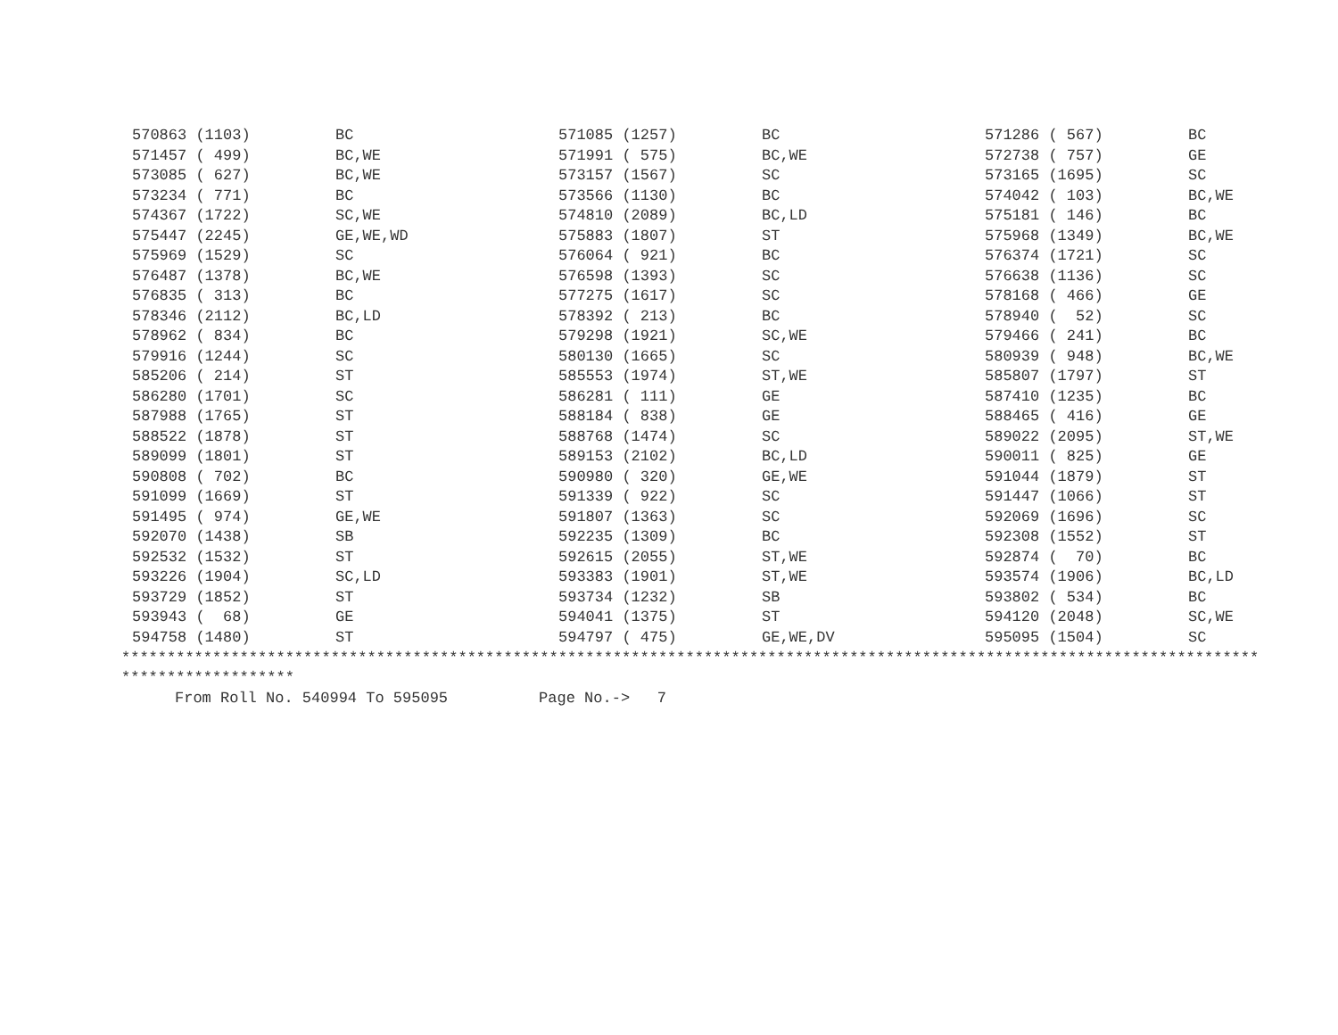| 570863 (1103) | BC | 571085 (1257) | BC | 571286 ( 567) | BC |
| 571457 ( 499) | BC,WE | 571991 ( 575) | BC,WE | 572738 ( 757) | GE |
| 573085 ( 627) | BC,WE | 573157 (1567) | SC | 573165 (1695) | SC |
| 573234 ( 771) | BC | 573566 (1130) | BC | 574042 ( 103) | BC,WE |
| 574367 (1722) | SC,WE | 574810 (2089) | BC,LD | 575181 ( 146) | BC |
| 575447 (2245) | GE,WE,WD | 575883 (1807) | ST | 575968 (1349) | BC,WE |
| 575969 (1529) | SC | 576064 ( 921) | BC | 576374 (1721) | SC |
| 576487 (1378) | BC,WE | 576598 (1393) | SC | 576638 (1136) | SC |
| 576835 ( 313) | BC | 577275 (1617) | SC | 578168 ( 466) | GE |
| 578346 (2112) | BC,LD | 578392 ( 213) | BC | 578940 ( 52) | SC |
| 578962 ( 834) | BC | 579298 (1921) | SC,WE | 579466 ( 241) | BC |
| 579916 (1244) | SC | 580130 (1665) | SC | 580939 ( 948) | BC,WE |
| 585206 ( 214) | ST | 585553 (1974) | ST,WE | 585807 (1797) | ST |
| 586280 (1701) | SC | 586281 ( 111) | GE | 587410 (1235) | BC |
| 587988 (1765) | ST | 588184 ( 838) | GE | 588465 ( 416) | GE |
| 588522 (1878) | ST | 588768 (1474) | SC | 589022 (2095) | ST,WE |
| 589099 (1801) | ST | 589153 (2102) | BC,LD | 590011 ( 825) | GE |
| 590808 ( 702) | BC | 590980 ( 320) | GE,WE | 591044 (1879) | ST |
| 591099 (1669) | ST | 591339 ( 922) | SC | 591447 (1066) | ST |
| 591495 ( 974) | GE,WE | 591807 (1363) | SC | 592069 (1696) | SC |
| 592070 (1438) | SB | 592235 (1309) | BC | 592308 (1552) | ST |
| 592532 (1532) | ST | 592615 (2055) | ST,WE | 592874 ( 70) | BC |
| 593226 (1904) | SC,LD | 593383 (1901) | ST,WE | 593574 (1906) | BC,LD |
| 593729 (1852) | ST | 593734 (1232) | SB | 593802 ( 534) | BC |
| 593943 ( 68) | GE | 594041 (1375) | ST | 594120 (2048) | SC,WE |
| 594758 (1480) | ST | 594797 ( 475) | GE,WE,DV | 595095 (1504) | SC |
***************************************************************************************************************************** *******************
From Roll No. 540994 To 595095 Page No.-> 7